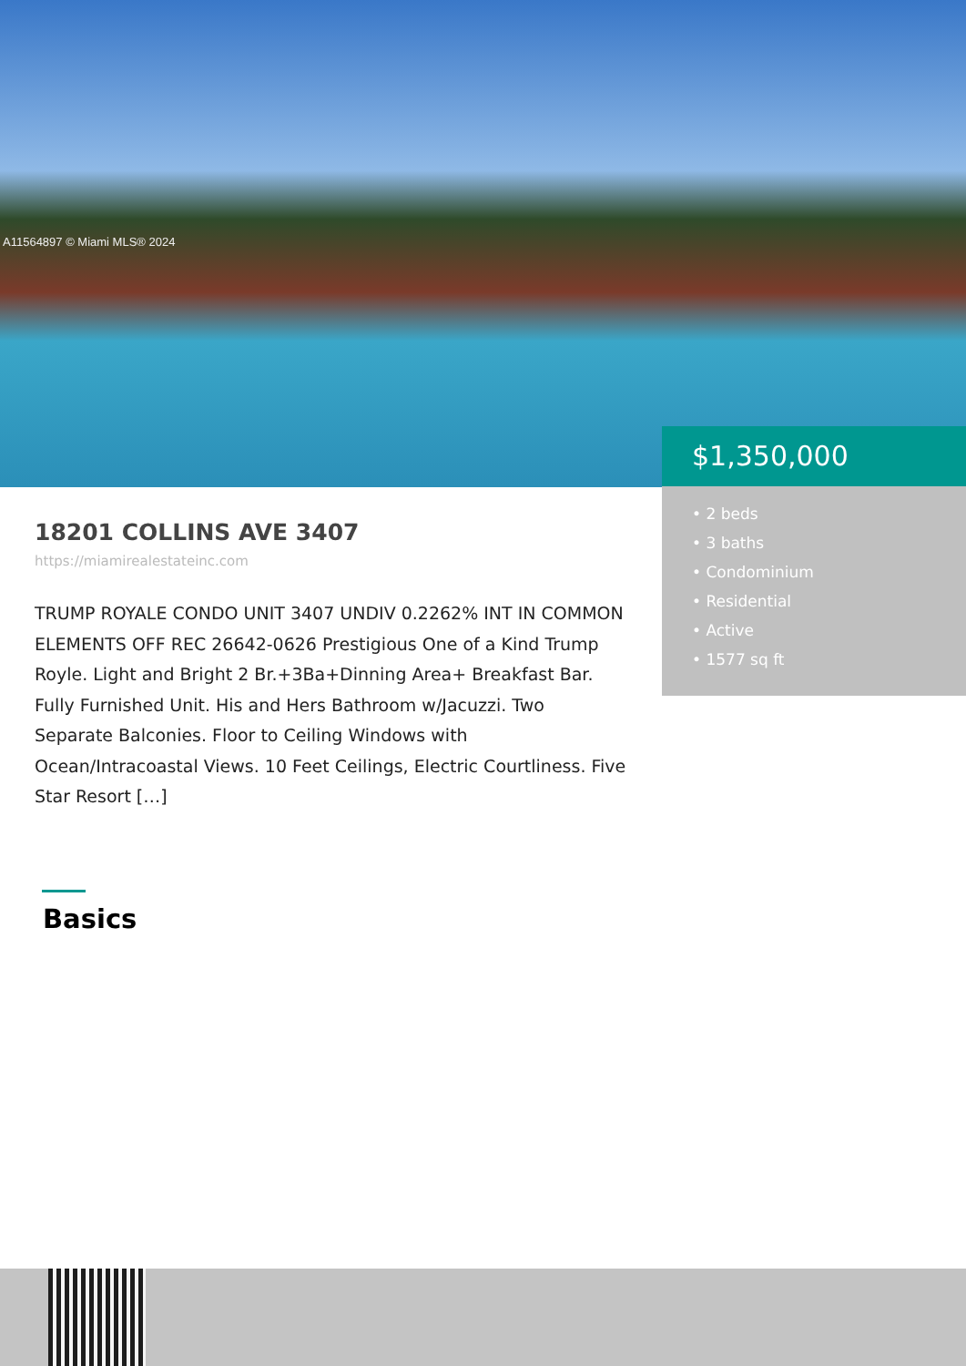A11564897 © Miami MLS® 2024
$1,350,000
• 2 beds
• 3 baths
• Condominium
• Residential
• Active
• 1577 sq ft
18201 COLLINS AVE 3407
https://miamirealestateinc.com
TRUMP ROYALE CONDO UNIT 3407 UNDIV 0.2262% INT IN COMMON ELEMENTS OFF REC 26642-0626 Prestigious One of a Kind Trump Royle. Light and Bright 2 Br.+3Ba+Dinning Area+ Breakfast Bar. Fully Furnished Unit. His and Hers Bathroom w/Jacuzzi. Two Separate Balconies. Floor to Ceiling Windows with Ocean/Intracoastal Views. 10 Feet Ceilings, Electric Courtliness. Five Star Resort […]
Basics